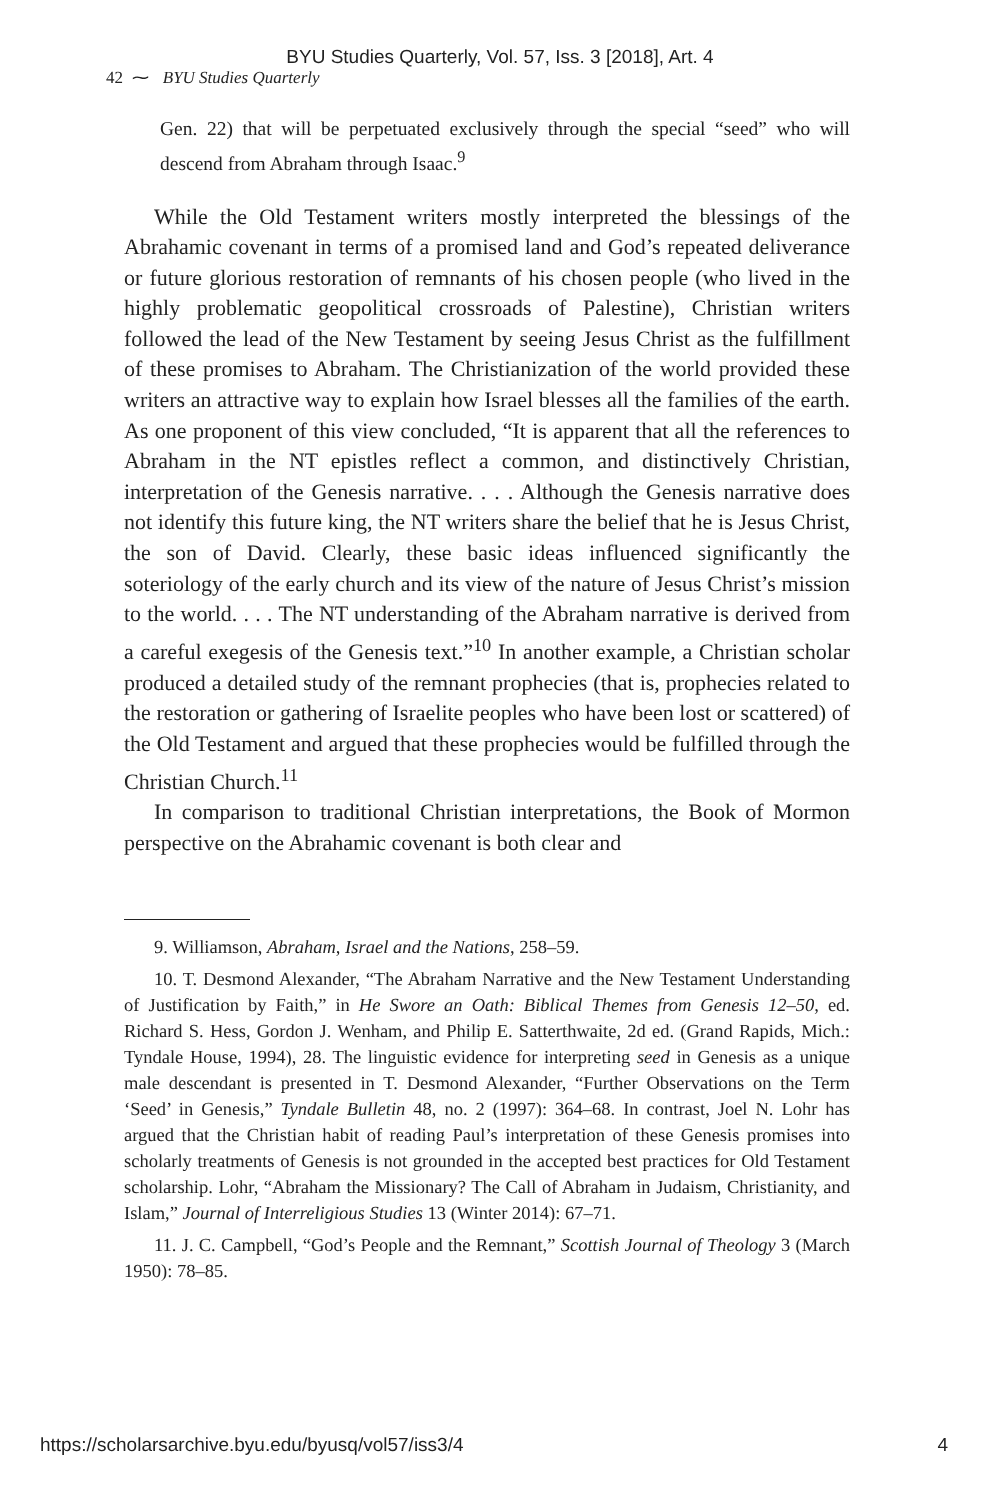BYU Studies Quarterly, Vol. 57, Iss. 3 [2018], Art. 4
42 ⁓ BYU Studies Quarterly
Gen. 22) that will be perpetuated exclusively through the special “seed” who will descend from Abraham through Isaac.<sup>9</sup>
While the Old Testament writers mostly interpreted the blessings of the Abrahamic covenant in terms of a promised land and God’s repeated deliverance or future glorious restoration of remnants of his chosen people (who lived in the highly problematic geopolitical crossroads of Palestine), Christian writers followed the lead of the New Testament by seeing Jesus Christ as the fulfillment of these promises to Abraham. The Christianization of the world provided these writers an attractive way to explain how Israel blesses all the families of the earth. As one proponent of this view concluded, “It is apparent that all the references to Abraham in the NT epistles reflect a common, and distinctively Christian, interpretation of the Genesis narrative. . . . Although the Genesis narrative does not identify this future king, the NT writers share the belief that he is Jesus Christ, the son of David. Clearly, these basic ideas influenced significantly the soteriology of the early church and its view of the nature of Jesus Christ’s mission to the world. . . . The NT understanding of the Abraham narrative is derived from a careful exegesis of the Genesis text.”<sup>10</sup> In another example, a Christian scholar produced a detailed study of the remnant prophecies (that is, prophecies related to the restoration or gathering of Israelite peoples who have been lost or scattered) of the Old Testament and argued that these prophecies would be fulfilled through the Christian Church.<sup>11</sup>
In comparison to traditional Christian interpretations, the Book of Mormon perspective on the Abrahamic covenant is both clear and
9. Williamson, Abraham, Israel and the Nations, 258–59.
10. T. Desmond Alexander, “The Abraham Narrative and the New Testament Understanding of Justification by Faith,” in He Swore an Oath: Biblical Themes from Genesis 12–50, ed. Richard S. Hess, Gordon J. Wenham, and Philip E. Satterthwaite, 2d ed. (Grand Rapids, Mich.: Tyndale House, 1994), 28. The linguistic evidence for interpreting seed in Genesis as a unique male descendant is presented in T. Desmond Alexander, “Further Observations on the Term ‘Seed’ in Genesis,” Tyndale Bulletin 48, no. 2 (1997): 364–68. In contrast, Joel N. Lohr has argued that the Christian habit of reading Paul’s interpretation of these Genesis promises into scholarly treatments of Genesis is not grounded in the accepted best practices for Old Testament scholarship. Lohr, “Abraham the Missionary? The Call of Abraham in Judaism, Christianity, and Islam,” Journal of Interreligious Studies 13 (Winter 2014): 67–71.
11. J. C. Campbell, “God’s People and the Remnant,” Scottish Journal of Theology 3 (March 1950): 78–85.
https://scholarsarchive.byu.edu/byusq/vol57/iss3/4 4